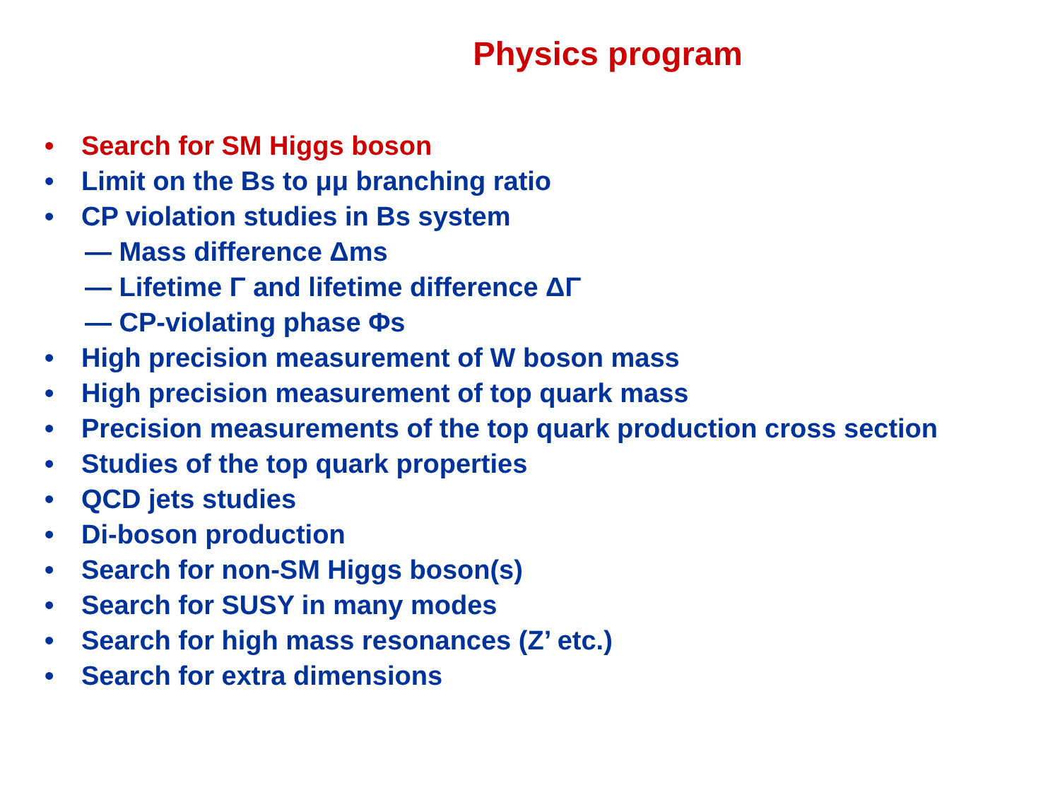Physics program
• Search for SM Higgs boson
• Limit on the Bs to μμ branching ratio
• CP violation studies in Bs system
— Mass difference Δms
— Lifetime Γ and lifetime difference ΔΓ
— CP-violating phase Φs
• High precision measurement of W boson mass
• High precision measurement of top quark mass
• Precision measurements of the top quark production cross section
• Studies of the top quark properties
• QCD jets studies
• Di-boson production
• Search for non-SM Higgs boson(s)
• Search for SUSY in many modes
• Search for high mass resonances (Z’ etc.)
• Search for extra dimensions